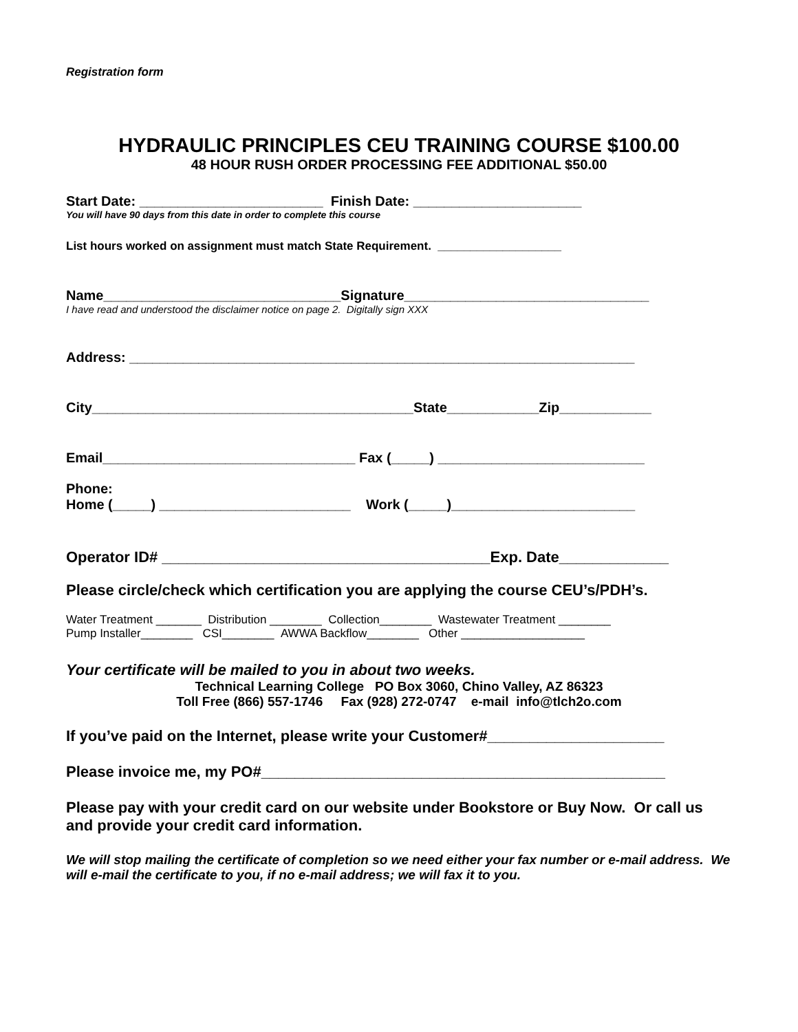Registration form
HYDRAULIC PRINCIPLES CEU TRAINING COURSE $100.00
48 HOUR RUSH ORDER PROCESSING FEE ADDITIONAL $50.00
Start Date: ________________________ Finish Date: ______________________
You will have 90 days from this date in order to complete this course
List hours worked on assignment must match State Requirement. ___________________
Name_______________________________Signature________________________________
I have read and understood the disclaimer notice on page 2. Digitally sign XXX
Address: __________________________________________________________________
City__________________________________________State____________Zip____________
Email_________________________________ Fax (_____) ___________________________
Phone:
Home (_____) _________________________ Work (_____)________________________
Operator ID# _______________________________________Exp. Date_____________
Please circle/check which certification you are applying the course CEU’s/PDH’s.
Water Treatment _______ Distribution ________ Collection________ Wastewater Treatment ________
Pump Installer________ CSI________ AWWA Backflow________ Other ___________________
Your certificate will be mailed to you in about two weeks.
Technical Learning College PO Box 3060, Chino Valley, AZ 86323
Toll Free (866) 557-1746 Fax (928) 272-0747 e-mail info@tlch2o.com
If you’ve paid on the Internet, please write your Customer#_____________________
Please invoice me, my PO#________________________________________________
Please pay with your credit card on our website under Bookstore or Buy Now. Or call us and provide your credit card information.
We will stop mailing the certificate of completion so we need either your fax number or e-mail address. We will e-mail the certificate to you, if no e-mail address; we will fax it to you.